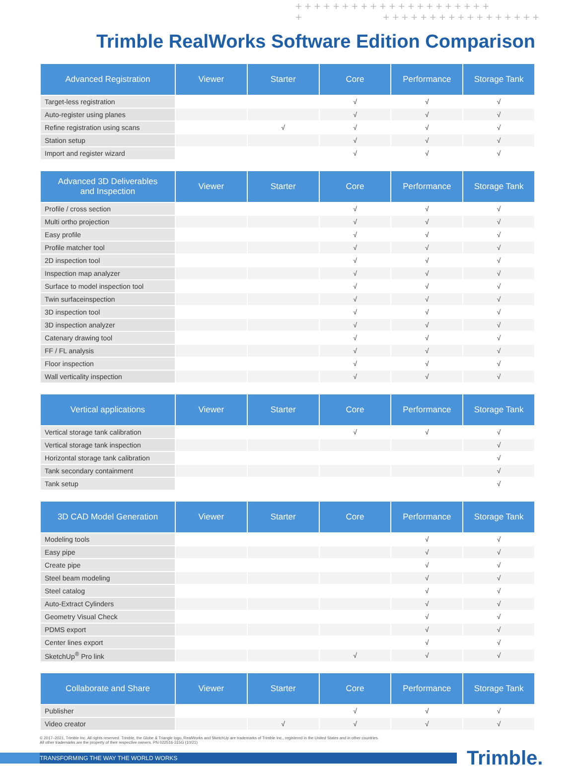+++++++++++++++++++++
+ +++++++++++++++++
Trimble RealWorks Software Edition Comparison
| Advanced Registration | Viewer | Starter | Core | Performance | Storage Tank |
| --- | --- | --- | --- | --- | --- |
| Target-less registration | | | √ | √ | √ |
| Auto-register using planes | | | √ | √ | √ |
| Refine registration using scans | | √ | √ | √ | √ |
| Station setup | | | √ | √ | √ |
| Import and register wizard | | | √ | √ | √ |
| Advanced 3D Deliverables and Inspection | Viewer | Starter | Core | Performance | Storage Tank |
| --- | --- | --- | --- | --- | --- |
| Profile / cross section | | | √ | √ | √ |
| Multi ortho projection | | | √ | √ | √ |
| Easy profile | | | √ | √ | √ |
| Profile matcher tool | | | √ | √ | √ |
| 2D inspection tool | | | √ | √ | √ |
| Inspection map analyzer | | | √ | √ | √ |
| Surface to model inspection tool | | | √ | √ | √ |
| Twin surfaceinspection | | | √ | √ | √ |
| 3D inspection tool | | | √ | √ | √ |
| 3D inspection analyzer | | | √ | √ | √ |
| Catenary drawing tool | | | √ | √ | √ |
| FF / FL analysis | | | √ | √ | √ |
| Floor inspection | | | √ | √ | √ |
| Wall verticality inspection | | | √ | √ | √ |
| Vertical applications | Viewer | Starter | Core | Performance | Storage Tank |
| --- | --- | --- | --- | --- | --- |
| Vertical storage tank calibration | | | √ | √ | √ |
| Vertical storage tank inspection | | | | | √ |
| Horizontal storage tank calibration | | | | | √ |
| Tank secondary containment | | | | | √ |
| Tank setup | | | | | √ |
| 3D CAD Model Generation | Viewer | Starter | Core | Performance | Storage Tank |
| --- | --- | --- | --- | --- | --- |
| Modeling tools | | | | √ | √ |
| Easy pipe | | | | √ | √ |
| Create pipe | | | | √ | √ |
| Steel beam modeling | | | | √ | √ |
| Steel catalog | | | | √ | √ |
| Auto-Extract Cylinders | | | | √ | √ |
| Geometry Visual Check | | | | √ | √ |
| PDMS export | | | | √ | √ |
| Center lines export | | | | √ | √ |
| SketchUp<sup>®</sup> Pro link | | | √ | √ | √ |
| Collaborate and Share | Viewer | Starter | Core | Performance | Storage Tank |
| --- | --- | --- | --- | --- | --- |
| Publisher | | | √ | √ | √ |
| Video creator | | √ | √ | √ | √ |
© 2017–2021, Trimble Inc. All rights reserved. Trimble, the Globe & Triangle logo, RealWorks and SketchUp are trademarks of Trimble Inc., registered in the United States and in other countries.
All other trademarks are the property of their respective owners. PN 022516-315G (10/21)
TRANSFORMING THE WAY THE WORLD WORKS
Trimble.